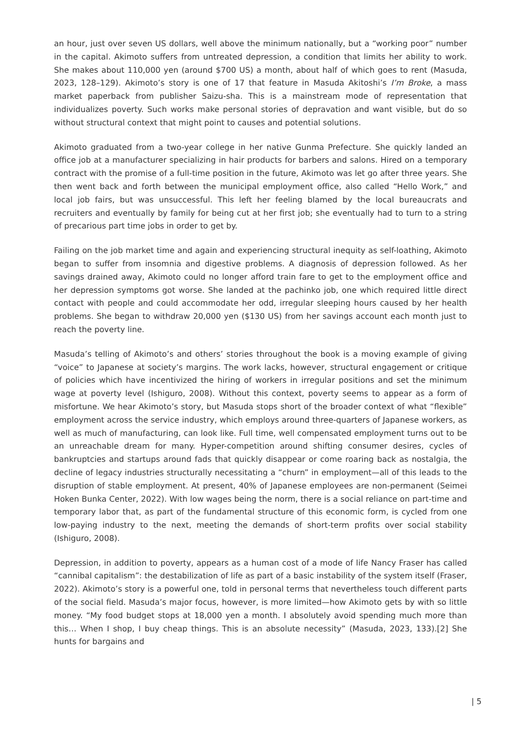an hour, just over seven US dollars, well above the minimum nationally, but a “working poor” number in the capital. Akimoto suffers from untreated depression, a condition that limits her ability to work. She makes about 110,000 yen (around $700 US) a month, about half of which goes to rent (Masuda, 2023, 128–129). Akimoto’s story is one of 17 that feature in Masuda Akitoshi’s I’m Broke, a mass market paperback from publisher Saizu-sha. This is a mainstream mode of representation that individualizes poverty. Such works make personal stories of depravation and want visible, but do so without structural context that might point to causes and potential solutions.
Akimoto graduated from a two-year college in her native Gunma Prefecture. She quickly landed an office job at a manufacturer specializing in hair products for barbers and salons. Hired on a temporary contract with the promise of a full-time position in the future, Akimoto was let go after three years. She then went back and forth between the municipal employment office, also called “Hello Work,” and local job fairs, but was unsuccessful. This left her feeling blamed by the local bureaucrats and recruiters and eventually by family for being cut at her first job; she eventually had to turn to a string of precarious part time jobs in order to get by.
Failing on the job market time and again and experiencing structural inequity as self-loathing, Akimoto began to suffer from insomnia and digestive problems. A diagnosis of depression followed. As her savings drained away, Akimoto could no longer afford train fare to get to the employment office and her depression symptoms got worse. She landed at the pachinko job, one which required little direct contact with people and could accommodate her odd, irregular sleeping hours caused by her health problems. She began to withdraw 20,000 yen ($130 US) from her savings account each month just to reach the poverty line.
Masuda’s telling of Akimoto’s and others’ stories throughout the book is a moving example of giving “voice” to Japanese at society’s margins. The work lacks, however, structural engagement or critique of policies which have incentivized the hiring of workers in irregular positions and set the minimum wage at poverty level (Ishiguro, 2008). Without this context, poverty seems to appear as a form of misfortune. We hear Akimoto’s story, but Masuda stops short of the broader context of what “flexible” employment across the service industry, which employs around three-quarters of Japanese workers, as well as much of manufacturing, can look like. Full time, well compensated employment turns out to be an unreachable dream for many. Hyper-competition around shifting consumer desires, cycles of bankruptcies and startups around fads that quickly disappear or come roaring back as nostalgia, the decline of legacy industries structurally necessitating a “churn” in employment—all of this leads to the disruption of stable employment. At present, 40% of Japanese employees are non-permanent (Seimei Hoken Bunka Center, 2022). With low wages being the norm, there is a social reliance on part-time and temporary labor that, as part of the fundamental structure of this economic form, is cycled from one low-paying industry to the next, meeting the demands of short-term profits over social stability (Ishiguro, 2008).
Depression, in addition to poverty, appears as a human cost of a mode of life Nancy Fraser has called “cannibal capitalism”: the destabilization of life as part of a basic instability of the system itself (Fraser, 2022). Akimoto’s story is a powerful one, told in personal terms that nevertheless touch different parts of the social field. Masuda’s major focus, however, is more limited—how Akimoto gets by with so little money. “My food budget stops at 18,000 yen a month. I absolutely avoid spending much more than this… When I shop, I buy cheap things. This is an absolute necessity” (Masuda, 2023, 133).[2] She hunts for bargains and
| 5